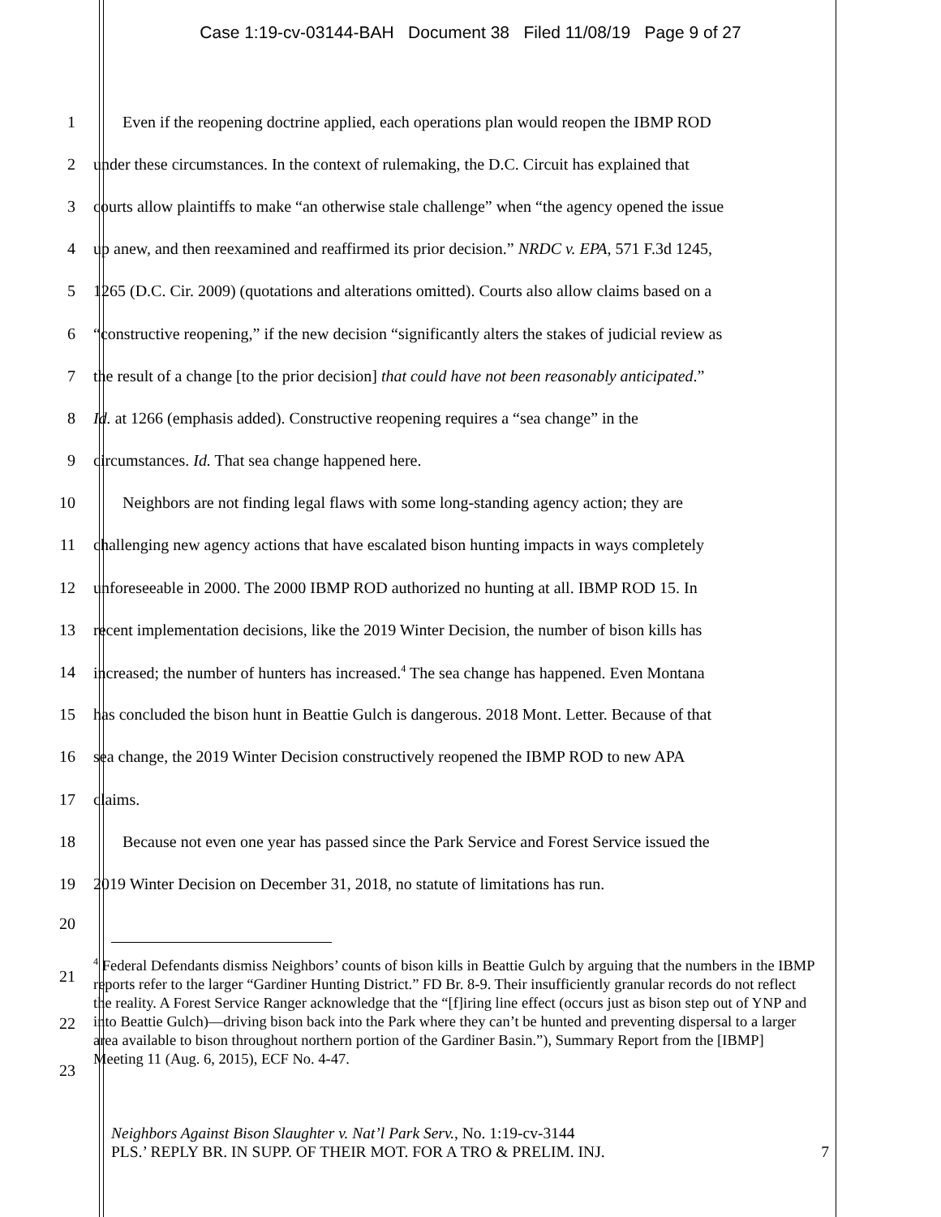Case 1:19-cv-03144-BAH Document 38 Filed 11/08/19 Page 9 of 27
1 Even if the reopening doctrine applied, each operations plan would reopen the IBMP ROD
2 under these circumstances. In the context of rulemaking, the D.C. Circuit has explained that
3 courts allow plaintiffs to make “an otherwise stale challenge” when “the agency opened the issue
4 up anew, and then reexamined and reaffirmed its prior decision.” NRDC v. EPA, 571 F.3d 1245,
5 1265 (D.C. Cir. 2009) (quotations and alterations omitted). Courts also allow claims based on a
6 “constructive reopening,” if the new decision “significantly alters the stakes of judicial review as
7 the result of a change [to the prior decision] that could have not been reasonably anticipated.”
8 Id. at 1266 (emphasis added). Constructive reopening requires a “sea change” in the
9 circumstances. Id. That sea change happened here.
10 Neighbors are not finding legal flaws with some long-standing agency action; they are
11 challenging new agency actions that have escalated bison hunting impacts in ways completely
12 unforeseeable in 2000. The 2000 IBMP ROD authorized no hunting at all. IBMP ROD 15. In
13 recent implementation decisions, like the 2019 Winter Decision, the number of bison kills has
14 increased; the number of hunters has increased.<sup>4</sup> The sea change has happened. Even Montana
15 has concluded the bison hunt in Beattie Gulch is dangerous. 2018 Mont. Letter. Because of that
16 sea change, the 2019 Winter Decision constructively reopened the IBMP ROD to new APA
17 claims.
18 Because not even one year has passed since the Park Service and Forest Service issued the
19 2019 Winter Decision on December 31, 2018, no statute of limitations has run.
20
21
22
23
<sup>4</sup> Federal Defendants dismiss Neighbors’ counts of bison kills in Beattie Gulch by arguing that the numbers in the IBMP reports refer to the larger “Gardiner Hunting District.” FD Br. 8-9. Their insufficiently granular records do not reflect the reality. A Forest Service Ranger acknowledge that the “[f]iring line effect (occurs just as bison step out of YNP and into Beattie Gulch)—driving bison back into the Park where they can’t be hunted and preventing dispersal to a larger area available to bison throughout northern portion of the Gardiner Basin.”), Summary Report from the [IBMP] Meeting 11 (Aug. 6, 2015), ECF No. 4-47.
Neighbors Against Bison Slaughter v. Nat’l Park Serv., No. 1:19-cv-3144
PLS.’ REPLY BR. IN SUPP. OF THEIR MOT. FOR A TRO & PRELIM. INJ. 7